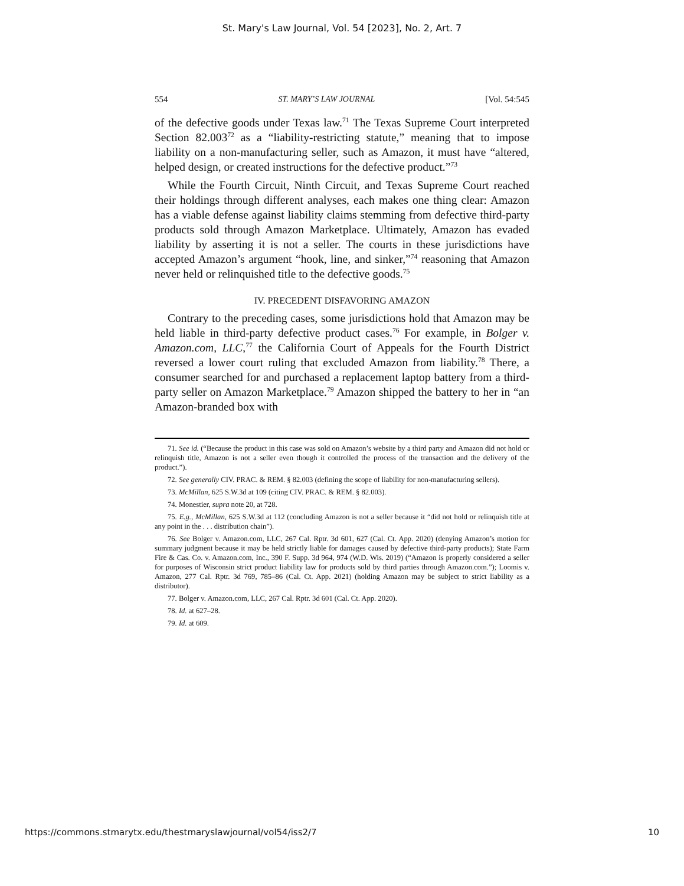St. Mary's Law Journal, Vol. 54 [2023], No. 2, Art. 7
554 ST. MARY’S LAW JOURNAL [Vol. 54:545
of the defective goods under Texas law.<sup>71</sup> The Texas Supreme Court interpreted Section 82.003<sup>72</sup> as a “liability-restricting statute,” meaning that to impose liability on a non-manufacturing seller, such as Amazon, it must have “altered, helped design, or created instructions for the defective product.”<sup>73</sup>
While the Fourth Circuit, Ninth Circuit, and Texas Supreme Court reached their holdings through different analyses, each makes one thing clear: Amazon has a viable defense against liability claims stemming from defective third-party products sold through Amazon Marketplace. Ultimately, Amazon has evaded liability by asserting it is not a seller. The courts in these jurisdictions have accepted Amazon’s argument “hook, line, and sinker,”<sup>74</sup> reasoning that Amazon never held or relinquished title to the defective goods.<sup>75</sup>
IV. PRECEDENT DISFAVORING AMAZON
Contrary to the preceding cases, some jurisdictions hold that Amazon may be held liable in third-party defective product cases.<sup>76</sup> For example, in Bolger v. Amazon.com, LLC,<sup>77</sup> the California Court of Appeals for the Fourth District reversed a lower court ruling that excluded Amazon from liability.<sup>78</sup> There, a consumer searched for and purchased a replacement laptop battery from a third-party seller on Amazon Marketplace.<sup>79</sup> Amazon shipped the battery to her in “an Amazon-branded box with
71. See id. (“Because the product in this case was sold on Amazon’s website by a third party and Amazon did not hold or relinquish title, Amazon is not a seller even though it controlled the process of the transaction and the delivery of the product.”).
72. See generally CIV. PRAC. & REM. § 82.003 (defining the scope of liability for non-manufacturing sellers).
73. McMillan, 625 S.W.3d at 109 (citing CIV. PRAC. & REM. § 82.003).
74. Monestier, supra note 20, at 728.
75. E.g., McMillan, 625 S.W.3d at 112 (concluding Amazon is not a seller because it “did not hold or relinquish title at any point in the . . . distribution chain”).
76. See Bolger v. Amazon.com, LLC, 267 Cal. Rptr. 3d 601, 627 (Cal. Ct. App. 2020) (denying Amazon’s motion for summary judgment because it may be held strictly liable for damages caused by defective third-party products); State Farm Fire & Cas. Co. v. Amazon.com, Inc., 390 F. Supp. 3d 964, 974 (W.D. Wis. 2019) (“Amazon is properly considered a seller for purposes of Wisconsin strict product liability law for products sold by third parties through Amazon.com.”); Loomis v. Amazon, 277 Cal. Rptr. 3d 769, 785–86 (Cal. Ct. App. 2021) (holding Amazon may be subject to strict liability as a distributor).
77. Bolger v. Amazon.com, LLC, 267 Cal. Rptr. 3d 601 (Cal. Ct. App. 2020).
78. Id. at 627–28.
79. Id. at 609.
https://commons.stmarytx.edu/thestmaryslawjournal/vol54/iss2/7 10